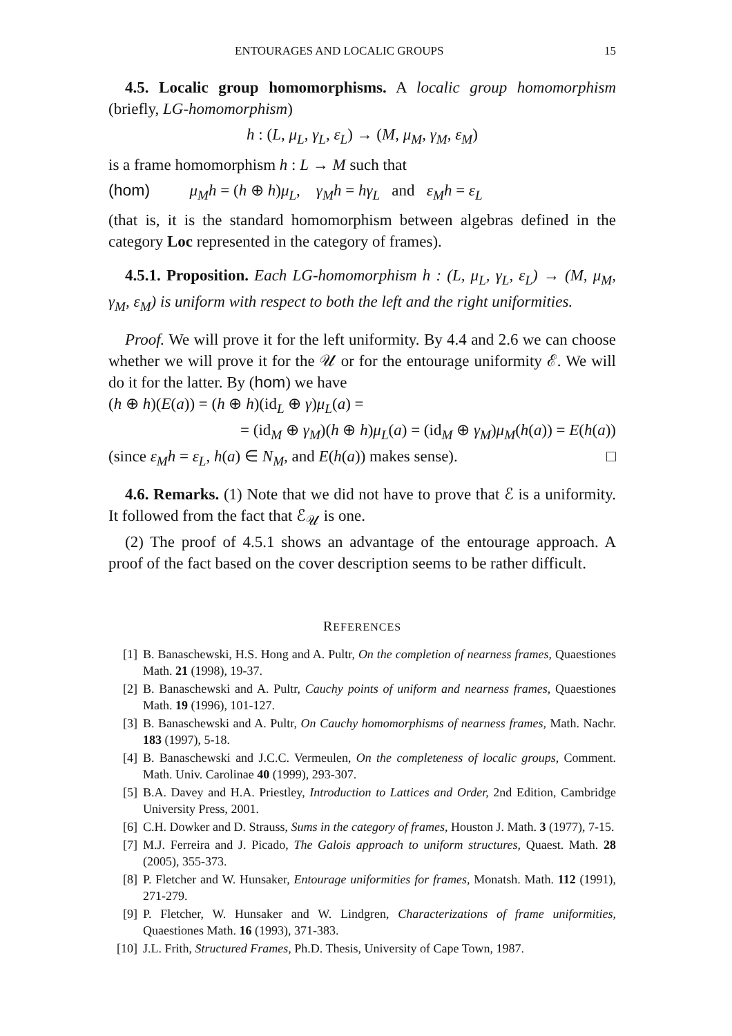ENTOURAGES AND LOCALIC GROUPS 15
4.5. Localic group homomorphisms. A localic group homomorphism (briefly, LG-homomorphism)
h : (L, μ<sub>L</sub>, γ<sub>L</sub>, ε<sub>L</sub>) → (M, μ<sub>M</sub>, γ<sub>M</sub>, ε<sub>M</sub>)
is a frame homomorphism h : L → M such that
(hom) μ<sub>M</sub>h = (h ⊕ h)μ<sub>L</sub>, γ<sub>M</sub>h = hγ<sub>L</sub> and ε<sub>M</sub>h = ε<sub>L</sub>
(that is, it is the standard homomorphism between algebras defined in the category Loc represented in the category of frames).
4.5.1. Proposition. Each LG-homomorphism h : (L, μ<sub>L</sub>, γ<sub>L</sub>, ε<sub>L</sub>) → (M, μ<sub>M</sub>, γ<sub>M</sub>, ε<sub>M</sub>) is uniform with respect to both the left and the right uniformities.
Proof. We will prove it for the left uniformity. By 4.4 and 2.6 we can choose whether we will prove it for the 𝒰 or for the entourage uniformity ℰ. We will do it for the latter. By (hom) we have
(h ⊕ h)(E(a)) = (h ⊕ h)(id<sub>L</sub> ⊕ γ)μ<sub>L</sub>(a) =
= (id<sub>M</sub> ⊕ γ<sub>M</sub>)(h ⊕ h)μ<sub>L</sub>(a) = (id<sub>M</sub> ⊕ γ<sub>M</sub>)μ<sub>M</sub>(h(a)) = E(h(a))
(since ε<sub>M</sub>h = ε<sub>L</sub>, h(a) ∈ N<sub>M</sub>, and E(h(a)) makes sense). □
4.6. Remarks. (1) Note that we did not have to prove that ℰ is a uniformity. It followed from the fact that ℰ<sub>𝒰</sub> is one.
(2) The proof of 4.5.1 shows an advantage of the entourage approach. A proof of the fact based on the cover description seems to be rather difficult.
REFERENCES
[1] B. Banaschewski, H.S. Hong and A. Pultr, On the completion of nearness frames, Quaestiones Math. 21 (1998), 19-37.
[2] B. Banaschewski and A. Pultr, Cauchy points of uniform and nearness frames, Quaestiones Math. 19 (1996), 101-127.
[3] B. Banaschewski and A. Pultr, On Cauchy homomorphisms of nearness frames, Math. Nachr. 183 (1997), 5-18.
[4] B. Banaschewski and J.C.C. Vermeulen, On the completeness of localic groups, Comment. Math. Univ. Carolinae 40 (1999), 293-307.
[5] B.A. Davey and H.A. Priestley, Introduction to Lattices and Order, 2nd Edition, Cambridge University Press, 2001.
[6] C.H. Dowker and D. Strauss, Sums in the category of frames, Houston J. Math. 3 (1977), 7-15.
[7] M.J. Ferreira and J. Picado, The Galois approach to uniform structures, Quaest. Math. 28 (2005), 355-373.
[8] P. Fletcher and W. Hunsaker, Entourage uniformities for frames, Monatsh. Math. 112 (1991), 271-279.
[9] P. Fletcher, W. Hunsaker and W. Lindgren, Characterizations of frame uniformities, Quaestiones Math. 16 (1993), 371-383.
[10] J.L. Frith, Structured Frames, Ph.D. Thesis, University of Cape Town, 1987.